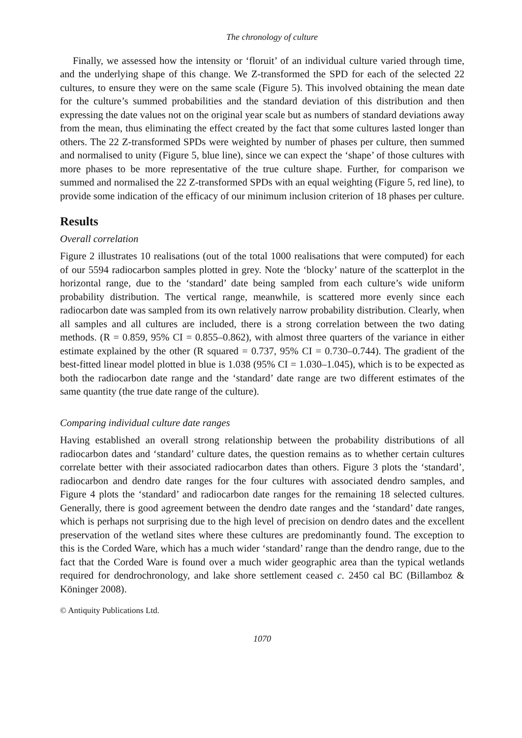The chronology of culture
Finally, we assessed how the intensity or ‘floruit’ of an individual culture varied through time, and the underlying shape of this change. We Z-transformed the SPD for each of the selected 22 cultures, to ensure they were on the same scale (Figure 5). This involved obtaining the mean date for the culture’s summed probabilities and the standard deviation of this distribution and then expressing the date values not on the original year scale but as numbers of standard deviations away from the mean, thus eliminating the effect created by the fact that some cultures lasted longer than others. The 22 Z-transformed SPDs were weighted by number of phases per culture, then summed and normalised to unity (Figure 5, blue line), since we can expect the ‘shape’ of those cultures with more phases to be more representative of the true culture shape. Further, for comparison we summed and normalised the 22 Z-transformed SPDs with an equal weighting (Figure 5, red line), to provide some indication of the efficacy of our minimum inclusion criterion of 18 phases per culture.
Results
Overall correlation
Figure 2 illustrates 10 realisations (out of the total 1000 realisations that were computed) for each of our 5594 radiocarbon samples plotted in grey. Note the ‘blocky’ nature of the scatterplot in the horizontal range, due to the ‘standard’ date being sampled from each culture’s wide uniform probability distribution. The vertical range, meanwhile, is scattered more evenly since each radiocarbon date was sampled from its own relatively narrow probability distribution. Clearly, when all samples and all cultures are included, there is a strong correlation between the two dating methods. (R = 0.859, 95% CI = 0.855–0.862), with almost three quarters of the variance in either estimate explained by the other (R squared = 0.737, 95% CI = 0.730–0.744). The gradient of the best-fitted linear model plotted in blue is 1.038 (95% CI = 1.030–1.045), which is to be expected as both the radiocarbon date range and the ‘standard’ date range are two different estimates of the same quantity (the true date range of the culture).
Comparing individual culture date ranges
Having established an overall strong relationship between the probability distributions of all radiocarbon dates and ‘standard’ culture dates, the question remains as to whether certain cultures correlate better with their associated radiocarbon dates than others. Figure 3 plots the ‘standard’, radiocarbon and dendro date ranges for the four cultures with associated dendro samples, and Figure 4 plots the ‘standard’ and radiocarbon date ranges for the remaining 18 selected cultures. Generally, there is good agreement between the dendro date ranges and the ‘standard’ date ranges, which is perhaps not surprising due to the high level of precision on dendro dates and the excellent preservation of the wetland sites where these cultures are predominantly found. The exception to this is the Corded Ware, which has a much wider ‘standard’ range than the dendro range, due to the fact that the Corded Ware is found over a much wider geographic area than the typical wetlands required for dendrochronology, and lake shore settlement ceased c. 2450 cal BC (Billamboz & Köninger 2008).
© Antiquity Publications Ltd.
1070